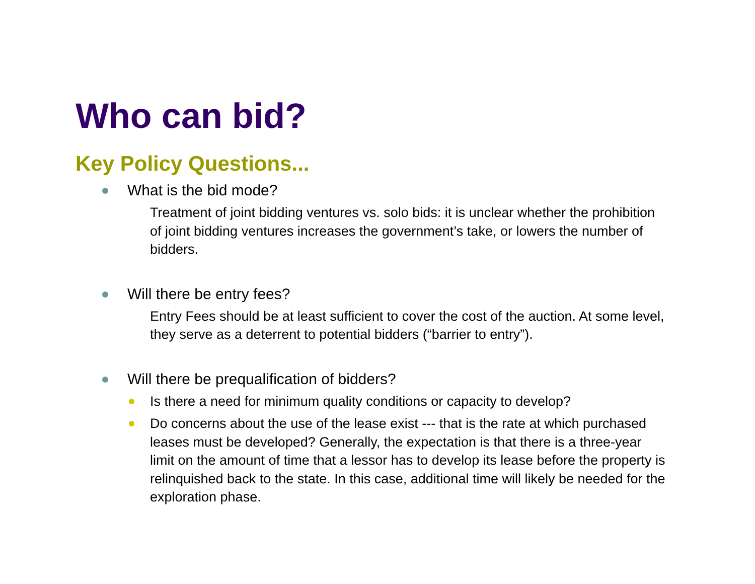Who can bid?
Key Policy Questions...
What is the bid mode?
Treatment of joint bidding ventures vs. solo bids: it is unclear whether the prohibition of joint bidding ventures increases the government’s take, or lowers the number of bidders.
Will there be entry fees?
Entry Fees should be at least sufficient to cover the cost of the auction. At some level, they serve as a deterrent to potential bidders (“barrier to entry”).
Will there be prequalification of bidders?
Is there a need for minimum quality conditions or capacity to develop?
Do concerns about the use of the lease exist --- that is the rate at which purchased leases must be developed? Generally, the expectation is that there is a three-year limit on the amount of time that a lessor has to develop its lease before the property is relinquished back to the state. In this case, additional time will likely be needed for the exploration phase.